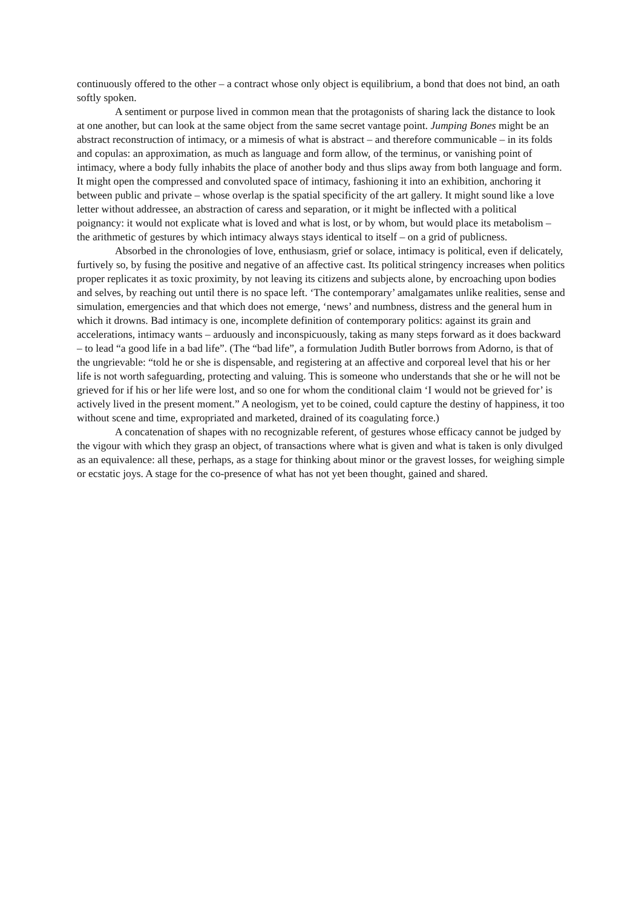continuously offered to the other – a contract whose only object is equilibrium, a bond that does not bind, an oath softly spoken.
A sentiment or purpose lived in common mean that the protagonists of sharing lack the distance to look at one another, but can look at the same object from the same secret vantage point. Jumping Bones might be an abstract reconstruction of intimacy, or a mimesis of what is abstract – and therefore communicable – in its folds and copulas: an approximation, as much as language and form allow, of the terminus, or vanishing point of intimacy, where a body fully inhabits the place of another body and thus slips away from both language and form. It might open the compressed and convoluted space of intimacy, fashioning it into an exhibition, anchoring it between public and private – whose overlap is the spatial specificity of the art gallery. It might sound like a love letter without addressee, an abstraction of caress and separation, or it might be inflected with a political poignancy: it would not explicate what is loved and what is lost, or by whom, but would place its metabolism – the arithmetic of gestures by which intimacy always stays identical to itself – on a grid of publicness.
Absorbed in the chronologies of love, enthusiasm, grief or solace, intimacy is political, even if delicately, furtively so, by fusing the positive and negative of an affective cast. Its political stringency increases when politics proper replicates it as toxic proximity, by not leaving its citizens and subjects alone, by encroaching upon bodies and selves, by reaching out until there is no space left. ‘The contemporary’ amalgamates unlike realities, sense and simulation, emergencies and that which does not emerge, ‘news’ and numbness, distress and the general hum in which it drowns. Bad intimacy is one, incomplete definition of contemporary politics: against its grain and accelerations, intimacy wants – arduously and inconspicuously, taking as many steps forward as it does backward – to lead “a good life in a bad life”. (The “bad life”, a formulation Judith Butler borrows from Adorno, is that of the ungrievable: “told he or she is dispensable, and registering at an affective and corporeal level that his or her life is not worth safeguarding, protecting and valuing. This is someone who understands that she or he will not be grieved for if his or her life were lost, and so one for whom the conditional claim ‘I would not be grieved for’ is actively lived in the present moment.” A neologism, yet to be coined, could capture the destiny of happiness, it too without scene and time, expropriated and marketed, drained of its coagulating force.)
A concatenation of shapes with no recognizable referent, of gestures whose efficacy cannot be judged by the vigour with which they grasp an object, of transactions where what is given and what is taken is only divulged as an equivalence: all these, perhaps, as a stage for thinking about minor or the gravest losses, for weighing simple or ecstatic joys. A stage for the co-presence of what has not yet been thought, gained and shared.